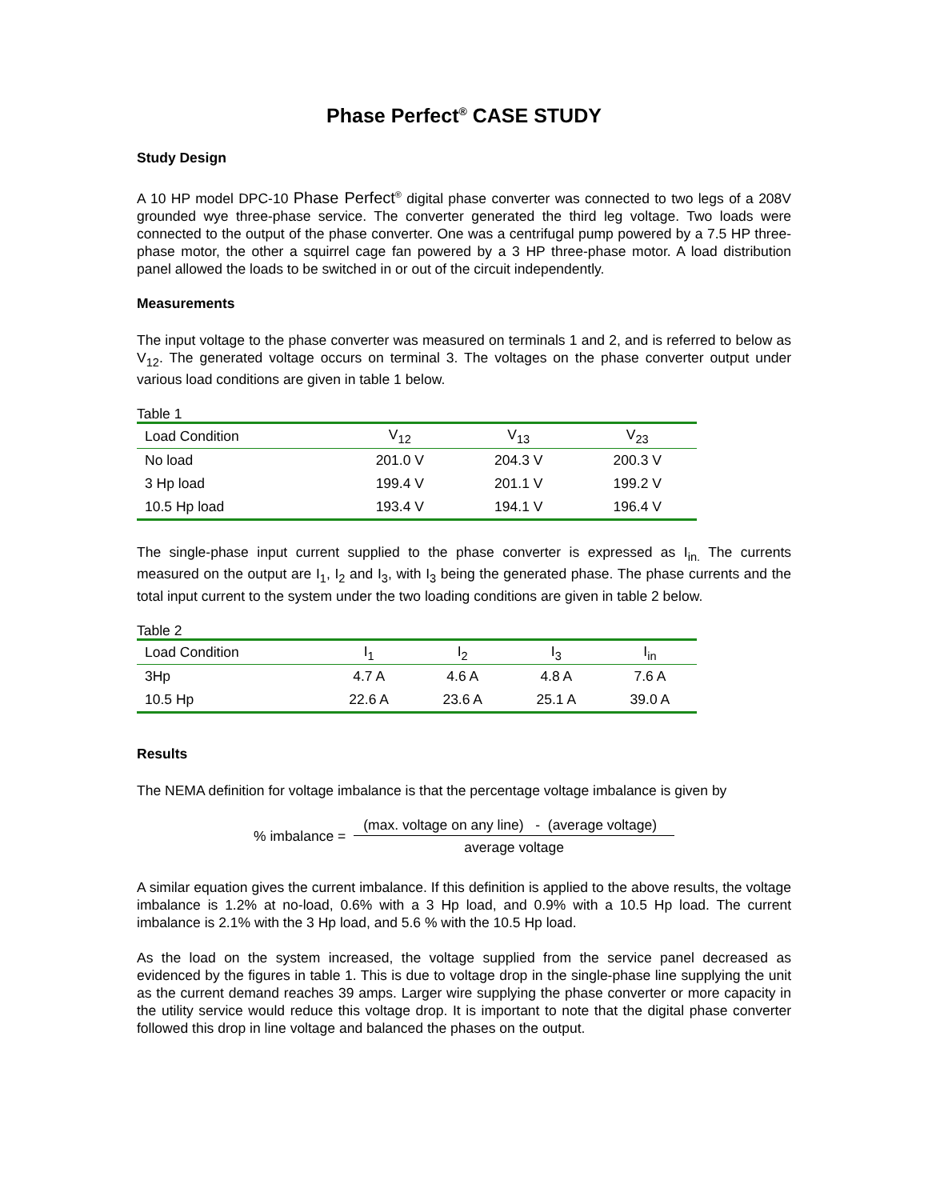Phase Perfect<sup>®</sup> CASE STUDY
Study Design
A 10 HP model DPC-10 Phase Perfect<sup>®</sup> digital phase converter was connected to two legs of a 208V grounded wye three-phase service. The converter generated the third leg voltage. Two loads were connected to the output of the phase converter. One was a centrifugal pump powered by a 7.5 HP three-phase motor, the other a squirrel cage fan powered by a 3 HP three-phase motor. A load distribution panel allowed the loads to be switched in or out of the circuit independently.
Measurements
The input voltage to the phase converter was measured on terminals 1 and 2, and is referred to below as V<sub>12</sub>. The generated voltage occurs on terminal 3. The voltages on the phase converter output under various load conditions are given in table 1 below.
Table 1
| Load Condition | V<sub>12</sub> | V<sub>13</sub> | V<sub>23</sub> |
| --- | --- | --- | --- |
| No load | 201.0 V | 204.3 V | 200.3 V |
| 3 Hp load | 199.4 V | 201.1 V | 199.2 V |
| 10.5 Hp load | 193.4 V | 194.1 V | 196.4 V |
The single-phase input current supplied to the phase converter is expressed as I<sub>in.</sub> The currents measured on the output are I<sub>1</sub>, I<sub>2</sub> and I<sub>3</sub>, with I<sub>3</sub> being the generated phase. The phase currents and the total input current to the system under the two loading conditions are given in table 2 below.
Table 2
| Load Condition | I<sub>1</sub> | I<sub>2</sub> | I<sub>3</sub> | I<sub>in</sub> |
| --- | --- | --- | --- | --- |
| 3Hp | 4.7 A | 4.6 A | 4.8 A | 7.6 A |
| 10.5 Hp | 22.6 A | 23.6 A | 25.1 A | 39.0 A |
Results
The NEMA definition for voltage imbalance is that the percentage voltage imbalance is given by
% imbalance =
(max. voltage on any line) - (average voltage)
average voltage
A similar equation gives the current imbalance. If this definition is applied to the above results, the voltage imbalance is 1.2% at no-load, 0.6% with a 3 Hp load, and 0.9% with a 10.5 Hp load. The current imbalance is 2.1% with the 3 Hp load, and 5.6 % with the 10.5 Hp load.
As the load on the system increased, the voltage supplied from the service panel decreased as evidenced by the figures in table 1. This is due to voltage drop in the single-phase line supplying the unit as the current demand reaches 39 amps. Larger wire supplying the phase converter or more capacity in the utility service would reduce this voltage drop. It is important to note that the digital phase converter followed this drop in line voltage and balanced the phases on the output.